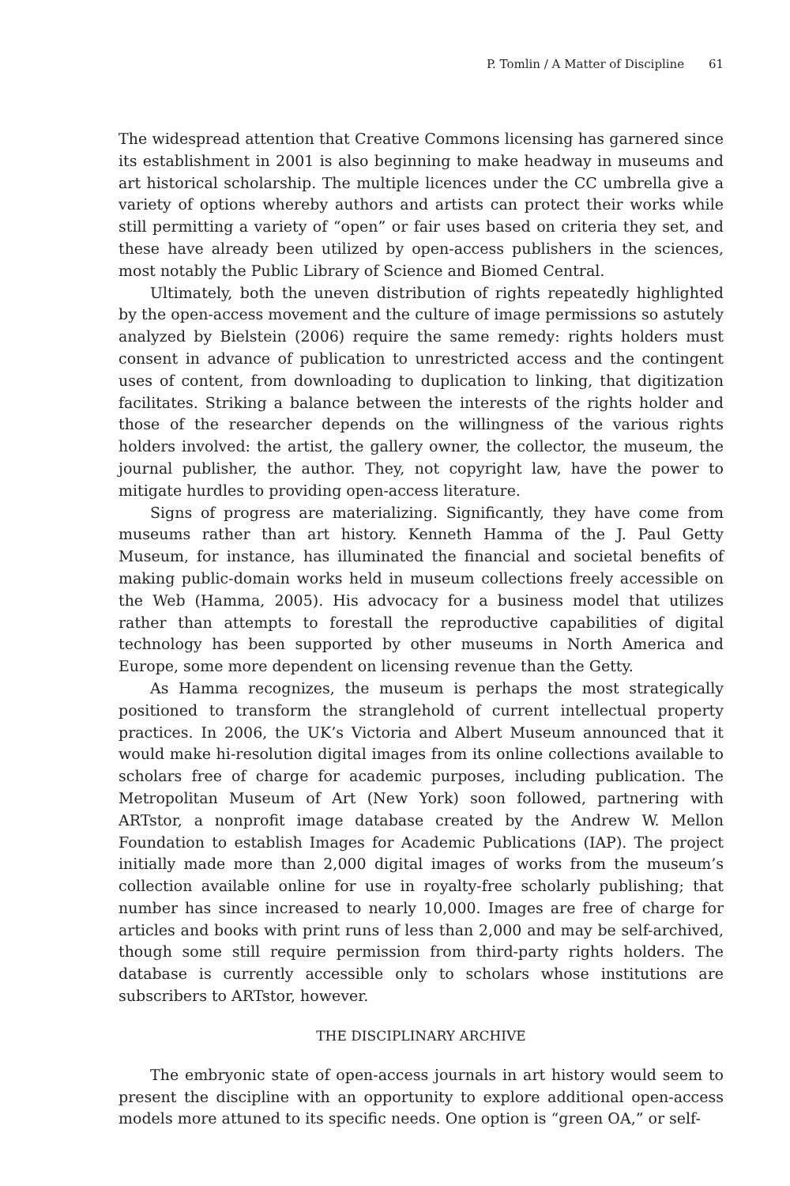P. Tomlin / A Matter of Discipline 61
The widespread attention that Creative Commons licensing has garnered since its establishment in 2001 is also beginning to make headway in museums and art historical scholarship. The multiple licences under the CC umbrella give a variety of options whereby authors and artists can protect their works while still permitting a variety of “open” or fair uses based on criteria they set, and these have already been utilized by open-access publishers in the sciences, most notably the Public Library of Science and Biomed Central.
Ultimately, both the uneven distribution of rights repeatedly highlighted by the open-access movement and the culture of image permissions so astutely analyzed by Bielstein (2006) require the same remedy: rights holders must consent in advance of publication to unrestricted access and the contingent uses of content, from downloading to duplication to linking, that digitization facilitates. Striking a balance between the interests of the rights holder and those of the researcher depends on the willingness of the various rights holders involved: the artist, the gallery owner, the collector, the museum, the journal publisher, the author. They, not copyright law, have the power to mitigate hurdles to providing open-access literature.
Signs of progress are materializing. Significantly, they have come from museums rather than art history. Kenneth Hamma of the J. Paul Getty Museum, for instance, has illuminated the financial and societal benefits of making public-domain works held in museum collections freely accessible on the Web (Hamma, 2005). His advocacy for a business model that utilizes rather than attempts to forestall the reproductive capabilities of digital technology has been supported by other museums in North America and Europe, some more dependent on licensing revenue than the Getty.
As Hamma recognizes, the museum is perhaps the most strategically positioned to transform the stranglehold of current intellectual property practices. In 2006, the UK’s Victoria and Albert Museum announced that it would make hi-resolution digital images from its online collections available to scholars free of charge for academic purposes, including publication. The Metropolitan Museum of Art (New York) soon followed, partnering with ARTstor, a nonprofit image database created by the Andrew W. Mellon Foundation to establish Images for Academic Publications (IAP). The project initially made more than 2,000 digital images of works from the museum’s collection available online for use in royalty-free scholarly publishing; that number has since increased to nearly 10,000. Images are free of charge for articles and books with print runs of less than 2,000 and may be self-archived, though some still require permission from third-party rights holders. The database is currently accessible only to scholars whose institutions are subscribers to ARTstor, however.
THE DISCIPLINARY ARCHIVE
The embryonic state of open-access journals in art history would seem to present the discipline with an opportunity to explore additional open-access models more attuned to its specific needs. One option is “green OA,” or self-